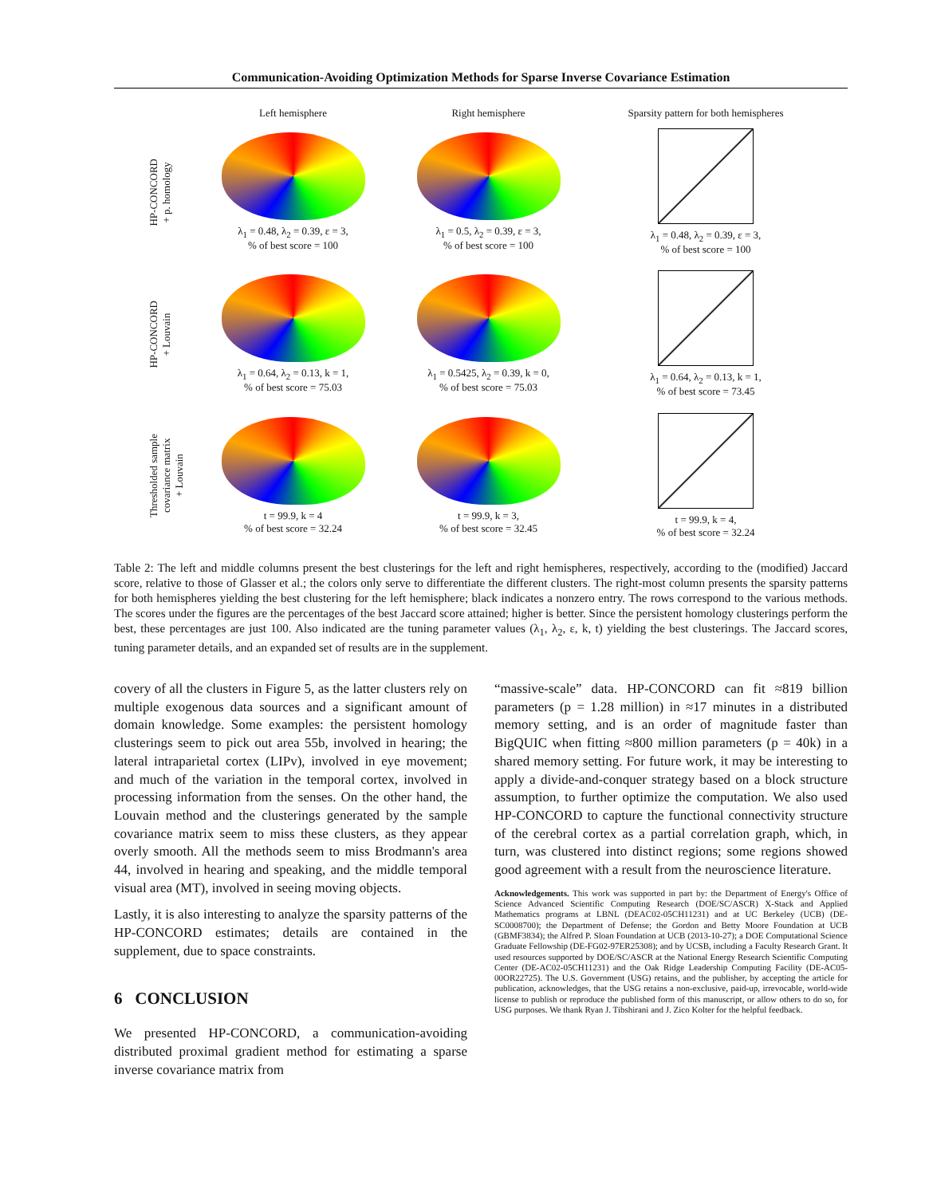Communication-Avoiding Optimization Methods for Sparse Inverse Covariance Estimation
Left hemisphere Right hemisphere Sparsity pattern for both hemispheres
HP-CONCORD
+ p. homology
λ<sub>1</sub> = 0.48, λ<sub>2</sub> = 0.39, ε = 3,
% of best score = 100
λ<sub>1</sub> = 0.5, λ<sub>2</sub> = 0.39, ε = 3,
% of best score = 100
λ<sub>1</sub> = 0.48, λ<sub>2</sub> = 0.39, ε = 3,
% of best score = 100
HP-CONCORD
+ Louvain
λ<sub>1</sub> = 0.64, λ<sub>2</sub> = 0.13, k = 1,
% of best score = 75.03
λ<sub>1</sub> = 0.5425, λ<sub>2</sub> = 0.39, k = 0,
% of best score = 75.03
λ<sub>1</sub> = 0.64, λ<sub>2</sub> = 0.13, k = 1,
% of best score = 73.45
Thresholded sample
covariance matrix
+ Louvain
t = 99.9, k = 4
% of best score = 32.24
t = 99.9, k = 3,
% of best score = 32.45
t = 99.9, k = 4,
% of best score = 32.24
Table 2: The left and middle columns present the best clusterings for the left and right hemispheres, respectively, according to the (modified) Jaccard score, relative to those of Glasser et al.; the colors only serve to differentiate the different clusters. The right-most column presents the sparsity patterns for both hemispheres yielding the best clustering for the left hemisphere; black indicates a nonzero entry. The rows correspond to the various methods. The scores under the figures are the percentages of the best Jaccard score attained; higher is better. Since the persistent homology clusterings perform the best, these percentages are just 100. Also indicated are the tuning parameter values (λ<sub>1</sub>, λ<sub>2</sub>, ε, k, t) yielding the best clusterings. The Jaccard scores, tuning parameter details, and an expanded set of results are in the supplement.
covery of all the clusters in Figure 5, as the latter clusters rely on multiple exogenous data sources and a significant amount of domain knowledge. Some examples: the persistent homology clusterings seem to pick out area 55b, involved in hearing; the lateral intraparietal cortex (LIPv), involved in eye movement; and much of the variation in the temporal cortex, involved in processing information from the senses. On the other hand, the Louvain method and the clusterings generated by the sample covariance matrix seem to miss these clusters, as they appear overly smooth. All the methods seem to miss Brodmann's area 44, involved in hearing and speaking, and the middle temporal visual area (MT), involved in seeing moving objects.
Lastly, it is also interesting to analyze the sparsity patterns of the HP-CONCORD estimates; details are contained in the supplement, due to space constraints.
6 CONCLUSION
We presented HP-CONCORD, a communication-avoiding distributed proximal gradient method for estimating a sparse inverse covariance matrix from
“massive-scale” data. HP-CONCORD can fit ≈819 billion parameters (p = 1.28 million) in ≈17 minutes in a distributed memory setting, and is an order of magnitude faster than BigQUIC when fitting ≈800 million parameters (p = 40k) in a shared memory setting. For future work, it may be interesting to apply a divide-and-conquer strategy based on a block structure assumption, to further optimize the computation. We also used HP-CONCORD to capture the functional connectivity structure of the cerebral cortex as a partial correlation graph, which, in turn, was clustered into distinct regions; some regions showed good agreement with a result from the neuroscience literature.
Acknowledgements. This work was supported in part by: the Department of Energy's Office of Science Advanced Scientific Computing Research (DOE/SC/ASCR) X-Stack and Applied Mathematics programs at LBNL (DEAC02-05CH11231) and at UC Berkeley (UCB) (DE-SC0008700); the Department of Defense; the Gordon and Betty Moore Foundation at UCB (GBMF3834); the Alfred P. Sloan Foundation at UCB (2013-10-27); a DOE Computational Science Graduate Fellowship (DE-FG02-97ER25308); and by UCSB, including a Faculty Research Grant. It used resources supported by DOE/SC/ASCR at the National Energy Research Scientific Computing Center (DE-AC02-05CH11231) and the Oak Ridge Leadership Computing Facility (DE-AC05-00OR22725). The U.S. Government (USG) retains, and the publisher, by accepting the article for publication, acknowledges, that the USG retains a non-exclusive, paid-up, irrevocable, world-wide license to publish or reproduce the published form of this manuscript, or allow others to do so, for USG purposes. We thank Ryan J. Tibshirani and J. Zico Kolter for the helpful feedback.